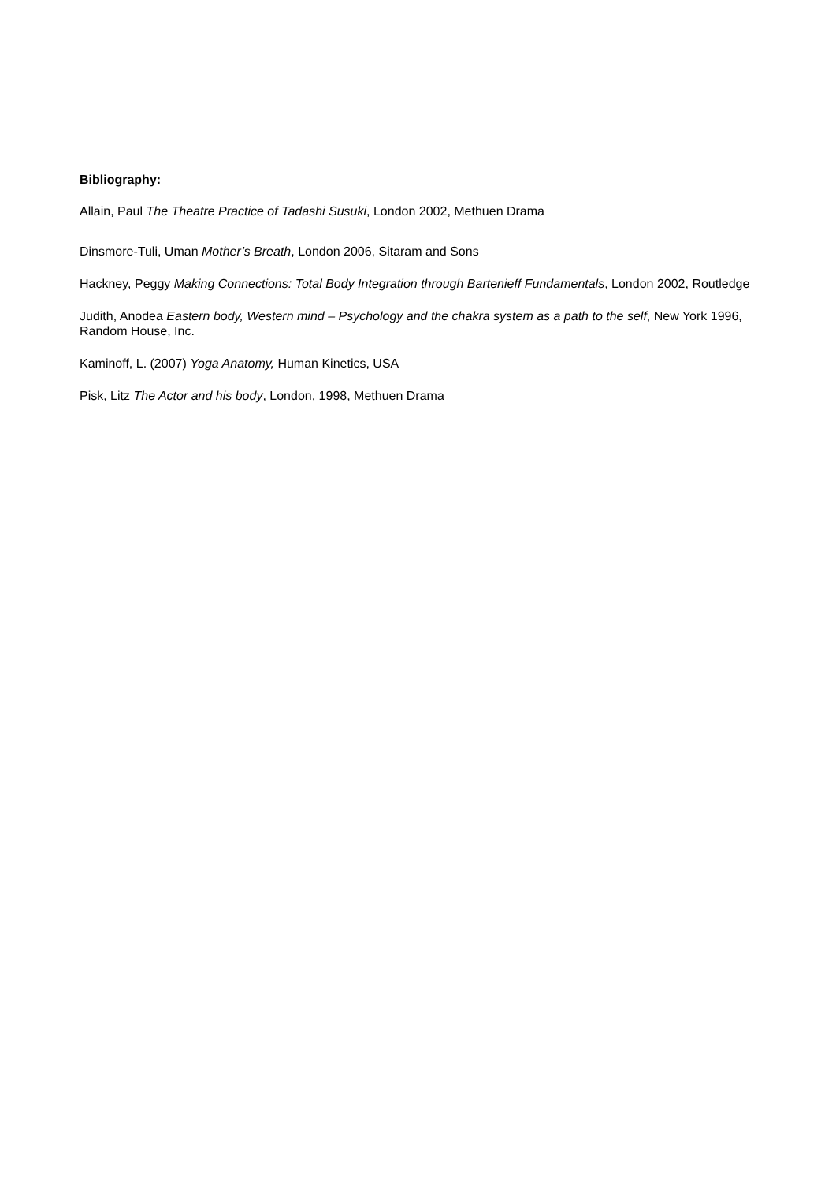Bibliography:
Allain, Paul The Theatre Practice of Tadashi Susuki, London 2002, Methuen Drama
Dinsmore-Tuli, Uman Mother’s Breath, London 2006, Sitaram and Sons
Hackney, Peggy Making Connections: Total Body Integration through Bartenieff Fundamentals, London 2002, Routledge
Judith, Anodea Eastern body, Western mind – Psychology and the chakra system as a path to the self, New York 1996, Random House, Inc.
Kaminoff, L. (2007) Yoga Anatomy, Human Kinetics, USA
Pisk, Litz The Actor and his body, London, 1998, Methuen Drama